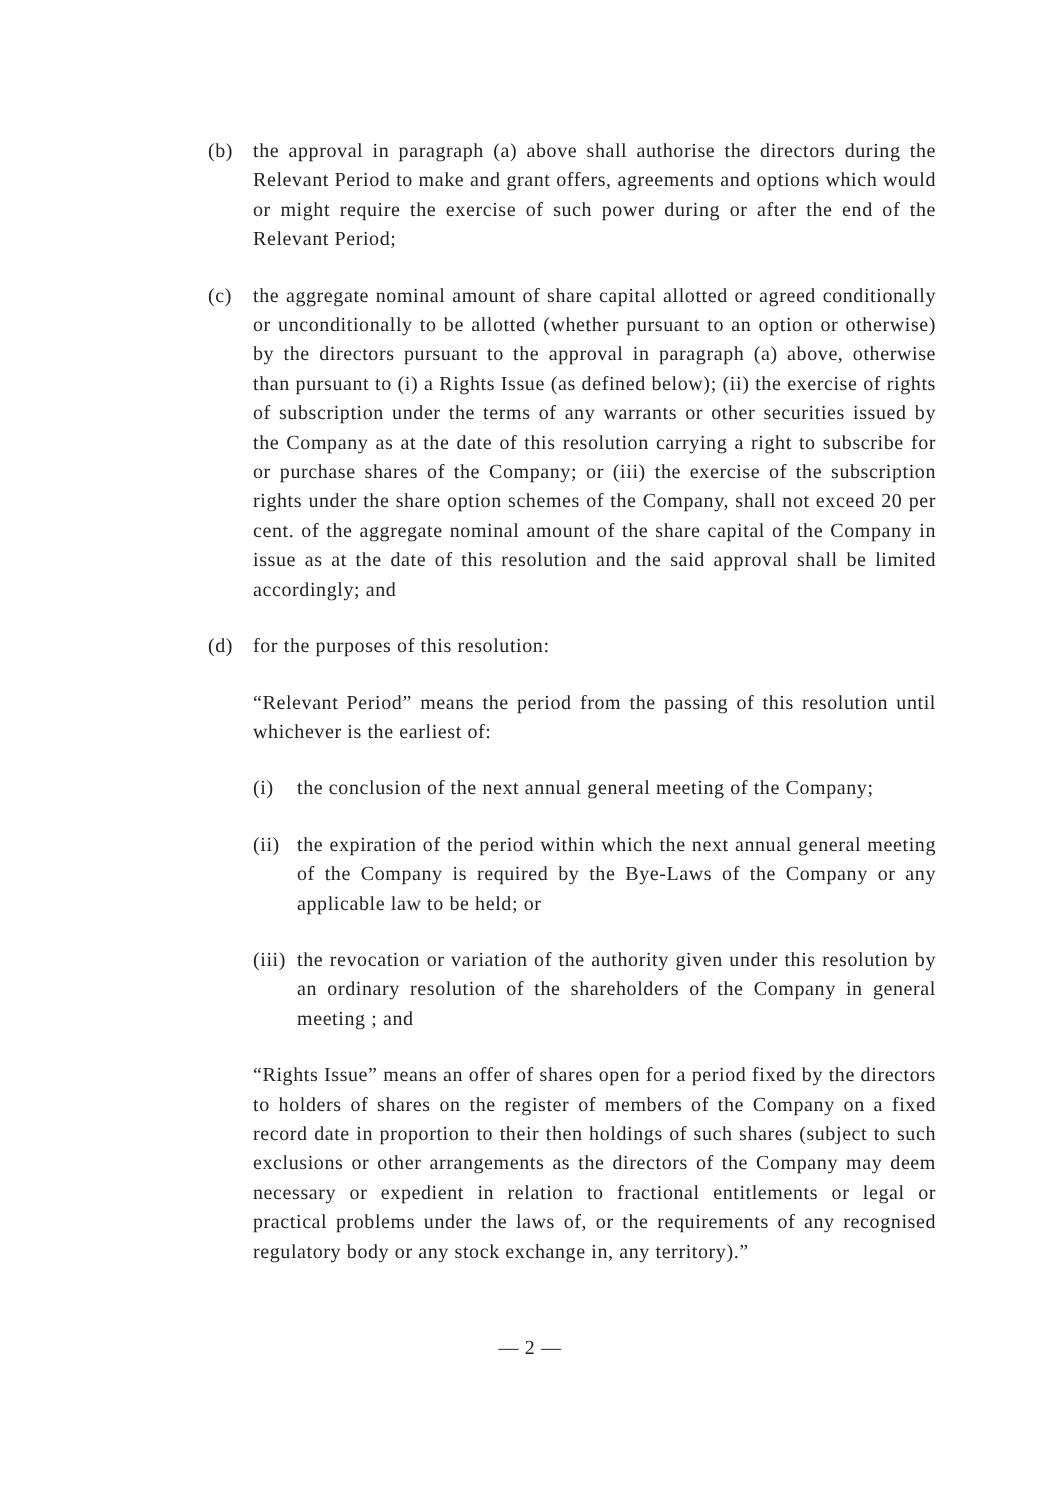(b) the approval in paragraph (a) above shall authorise the directors during the Relevant Period to make and grant offers, agreements and options which would or might require the exercise of such power during or after the end of the Relevant Period;
(c) the aggregate nominal amount of share capital allotted or agreed conditionally or unconditionally to be allotted (whether pursuant to an option or otherwise) by the directors pursuant to the approval in paragraph (a) above, otherwise than pursuant to (i) a Rights Issue (as defined below); (ii) the exercise of rights of subscription under the terms of any warrants or other securities issued by the Company as at the date of this resolution carrying a right to subscribe for or purchase shares of the Company; or (iii) the exercise of the subscription rights under the share option schemes of the Company, shall not exceed 20 per cent. of the aggregate nominal amount of the share capital of the Company in issue as at the date of this resolution and the said approval shall be limited accordingly; and
(d) for the purposes of this resolution:
“Relevant Period” means the period from the passing of this resolution until whichever is the earliest of:
(i) the conclusion of the next annual general meeting of the Company;
(ii)
the expiration of the period within which the next annual general meeting of the Company is required by the Bye-Laws of the Company or any applicable law to be held; or
(iii)
the revocation or variation of the authority given under this resolution by an ordinary resolution of the shareholders of the Company in general meeting ; and
“Rights Issue” means an offer of shares open for a period fixed by the directors to holders of shares on the register of members of the Company on a fixed record date in proportion to their then holdings of such shares (subject to such exclusions or other arrangements as the directors of the Company may deem necessary or expedient in relation to fractional entitlements or legal or practical problems under the laws of, or the requirements of any recognised regulatory body or any stock exchange in, any territory).”
— 2 —